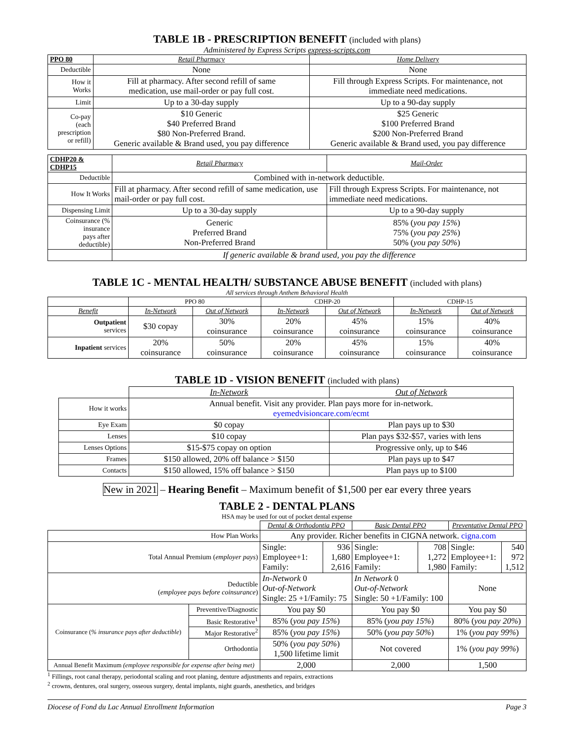TABLE 1B - PRESCRIPTION BENEFIT (included with plans)
Administered by Express Scripts express-scripts.com
| PPO 80 | Retail Pharmacy | Home Delivery |
| --- | --- | --- |
| Deductible | None | None |
| How it Works | Fill at pharmacy. After second refill of same medication, use mail-order or pay full cost. | Fill through Express Scripts. For maintenance, not immediate need medications. |
| Limit | Up to a 30-day supply | Up to a 90-day supply |
| Co-pay (each prescription or refill) | $10 Generic $40 Preferred Brand $80 Non-Preferred Brand. Generic available & Brand used, you pay difference | $25 Generic $100 Preferred Brand $200 Non-Preferred Brand Generic available & Brand used, you pay difference |
| CDHP20 & CDHP15 | Retail Pharmacy | Mail-Order |
| --- | --- | --- |
| Deductible | Combined with in-network deductible. | |
| How It Works | Fill at pharmacy. After second refill of same medication, use mail-order or pay full cost. | Fill through Express Scripts. For maintenance, not immediate need medications. |
| Dispensing Limit | Up to a 30-day supply | Up to a 90-day supply |
| Coinsurance (% insurance pays after deductible) | Generic Preferred Brand Non-Preferred Brand | 85% ( you pay 15% ) 75% ( you pay 25% ) 50% ( you pay 50% ) |
| | If generic available & brand used, you pay the difference | |
TABLE 1C - MENTAL HEALTH/ SUBSTANCE ABUSE BENEFIT (included with plans)
All services through Anthem Behavioral Health
| | PPO 80 | | CDHP-20 | | CDHP-15 | |
| Benefit | In-Network | Out of Network | In-Network | Out of Network | In-Network | Out of Network |
| Outpatient services | $30 copay | 30% coinsurance | 20% coinsurance | 45% coinsurance | 15% coinsurance | 40% coinsurance |
| Inpatient services | 20% coinsurance | 50% coinsurance | 20% coinsurance | 45% coinsurance | 15% coinsurance | 40% coinsurance |
TABLE 1D - VISION BENEFIT (included with plans)
| | In-Network | Out of Network |
| How it works | Annual benefit. Visit any provider. Plan pays more for in-network. eyemedvisioncare.com/ecmt | |
| Eye Exam | $0 copay | Plan pays up to $30 |
| Lenses | $10 copay | Plan pays $32-$57, varies with lens |
| Lenses Options | $15-$75 copay on option | Progressive only, up to $46 |
| Frames | $150 allowed, 20% off balance > $150 | Plan pays up to $47 |
| Contacts | $150 allowed, 15% off balance > $150 | Plan pays up to $100 |
New in 2021 – Hearing Benefit – Maximum benefit of $1,500 per ear every three years
TABLE 2 - DENTAL PLANS
HSA may be used for out of pocket dental expense
| | | Dental & Orthodontia PPO | | Basic Dental PPO | | Preventative Dental PPO | |
| How Plan Works | | Any provider. Richer benefits in CIGNA network. cigna.com | | | | | |
| Total Annual Premium ( employer pays ) | | Single: Employee+1: Family: | 936 1,680 2,616 | Single: Employee+1: Family: | 708 1,272 1,980 | Single: Employee+1: Family: | 540 972 1,512 |
| Deductible ( employee pays before coinsurance ) | | In-Network 0 Out-of-Network Single: 25 +1/Family: 75 | | In Network 0 Out-of-Network Single: 50 +1/Family: 100 | | None | |
| Coinsurance ( % insurance pays after deductible ) | Preventive/Diagnostic | You pay $0 | | You pay $0 | | You pay $0 | |
| | Basic Restorative<sup>1</sup> | 85% ( you pay 15% ) | | 85% ( you pay 15% ) | | 80% ( you pay 20% ) | |
| | Major Restorative<sup>2</sup> | 85% ( you pay 15% ) | | 50% ( you pay 50% ) | | 1% ( you pay 99% ) | |
| | Orthodontia | 50% ( you pay 50% ) 1,500 lifetime limit | | Not covered | | 1% ( you pay 99% ) | |
| Annual Benefit Maximum (employee responsible for expense after being met) | | 2,000 | | 2,000 | | 1,500 | |
<sup>1</sup> Fillings, root canal therapy, periodontal scaling and root planing, denture adjustments and repairs, extractions
<sup>2</sup> crowns, dentures, oral surgery, osseous surgery, dental implants, night guards, anesthetics, and bridges
Diocese of Fond du Lac Annual Enrollment Information Page 3